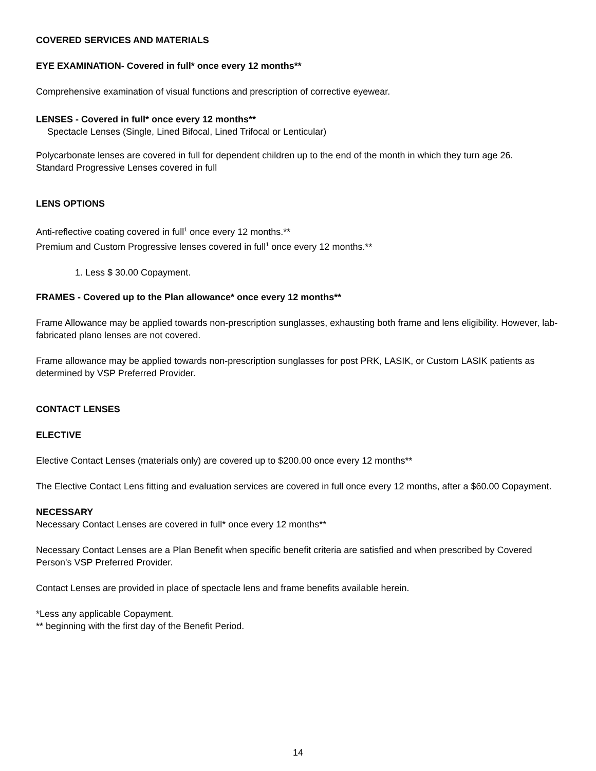COVERED SERVICES AND MATERIALS
EYE EXAMINATION- Covered in full* once every 12 months**
Comprehensive examination of visual functions and prescription of corrective eyewear.
LENSES - Covered in full* once every 12 months**
Spectacle Lenses (Single, Lined Bifocal, Lined Trifocal or Lenticular)
Polycarbonate lenses are covered in full for dependent children up to the end of the month in which they turn age 26.
Standard Progressive Lenses covered in full
LENS OPTIONS
Anti-reflective coating covered in full<sup>1</sup> once every 12 months.**
Premium and Custom Progressive lenses covered in full<sup>1</sup> once every 12 months.**
1. Less $ 30.00 Copayment.
FRAMES - Covered up to the Plan allowance* once every 12 months**
Frame Allowance may be applied towards non-prescription sunglasses, exhausting both frame and lens eligibility. However, lab-fabricated plano lenses are not covered.
Frame allowance may be applied towards non-prescription sunglasses for post PRK, LASIK, or Custom LASIK patients as determined by VSP Preferred Provider.
CONTACT LENSES
ELECTIVE
Elective Contact Lenses (materials only) are covered up to $200.00 once every 12 months**
The Elective Contact Lens fitting and evaluation services are covered in full once every 12 months, after a $60.00 Copayment.
NECESSARY
Necessary Contact Lenses are covered in full* once every 12 months**
Necessary Contact Lenses are a Plan Benefit when specific benefit criteria are satisfied and when prescribed by Covered Person's VSP Preferred Provider.
Contact Lenses are provided in place of spectacle lens and frame benefits available herein.
*Less any applicable Copayment.
** beginning with the first day of the Benefit Period.
14